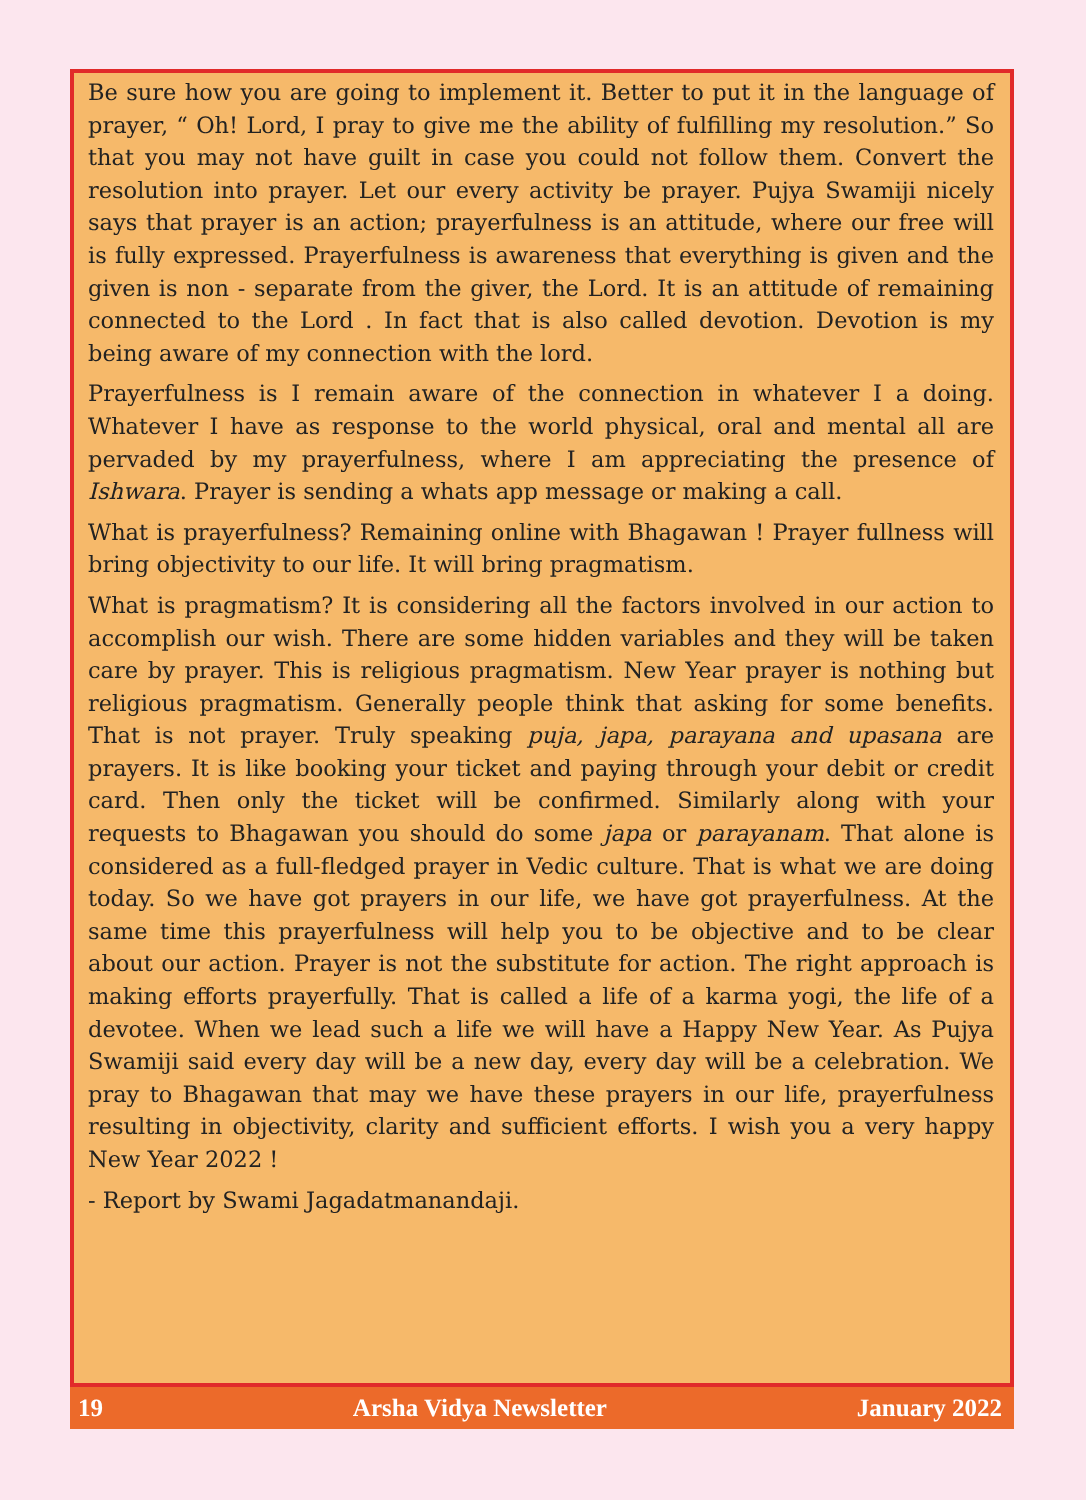Be sure how you are going to implement it. Better to put it in the language of prayer, “ Oh! Lord, I pray to give me the ability of fulfilling my resolution.” So that you may not have guilt in case you could not follow them. Convert the resolution into prayer. Let our every activity be prayer. Pujya Swamiji nicely says that prayer is an action; prayerfulness is an attitude, where our free will is fully expressed. Prayerfulness is awareness that everything is given and the given is non - separate from the giver, the Lord. It is an attitude of remaining connected to the Lord . In fact that is also called devotion. Devotion is my being aware of my connection with the lord.
Prayerfulness is I remain aware of the connection in whatever I a doing. Whatever I have as response to the world physical, oral and mental all are pervaded by my prayerfulness, where I am appreciating the presence of Ishwara. Prayer is sending a whats app message or making a call.
What is prayerfulness? Remaining online with Bhagawan ! Prayer fullness will bring objectivity to our life. It will bring pragmatism.
What is pragmatism? It is considering all the factors involved in our action to accomplish our wish. There are some hidden variables and they will be taken care by prayer. This is religious pragmatism. New Year prayer is nothing but religious pragmatism. Generally people think that asking for some benefits. That is not prayer. Truly speaking puja, japa, parayana and upasana are prayers. It is like booking your ticket and paying through your debit or credit card. Then only the ticket will be confirmed. Similarly along with your requests to Bhagawan you should do some japa or parayanam. That alone is considered as a full-fledged prayer in Vedic culture. That is what we are doing today. So we have got prayers in our life, we have got prayerfulness. At the same time this prayerfulness will help you to be objective and to be clear about our action. Prayer is not the substitute for action. The right approach is making efforts prayerfully. That is called a life of a karma yogi, the life of a devotee. When we lead such a life we will have a Happy New Year. As Pujya Swamiji said every day will be a new day, every day will be a celebration. We pray to Bhagawan that may we have these prayers in our life, prayerfulness resulting in objectivity, clarity and sufficient efforts. I wish you a very happy New Year 2022 !
- Report by Swami Jagadatmanandaji.
19 Arsha Vidya Newsletter January 2022